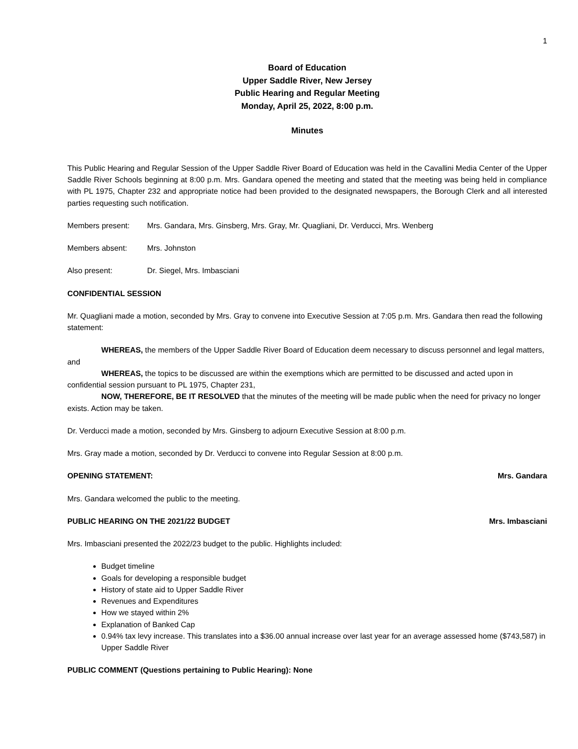1
Board of Education
Upper Saddle River, New Jersey
Public Hearing and Regular Meeting
Monday, April 25, 2022, 8:00 p.m.
Minutes
This Public Hearing and Regular Session of the Upper Saddle River Board of Education was held in the Cavallini Media Center of the Upper Saddle River Schools beginning at 8:00 p.m. Mrs. Gandara opened the meeting and stated that the meeting was being held in compliance with PL 1975, Chapter 232 and appropriate notice had been provided to the designated newspapers, the Borough Clerk and all interested parties requesting such notification.
Members present: Mrs. Gandara, Mrs. Ginsberg, Mrs. Gray, Mr. Quagliani, Dr. Verducci, Mrs. Wenberg
Members absent: Mrs. Johnston
Also present: Dr. Siegel, Mrs. Imbasciani
CONFIDENTIAL SESSION
Mr. Quagliani made a motion, seconded by Mrs. Gray to convene into Executive Session at 7:05 p.m. Mrs. Gandara then read the following statement:
WHEREAS, the members of the Upper Saddle River Board of Education deem necessary to discuss personnel and legal matters, and
WHEREAS, the topics to be discussed are within the exemptions which are permitted to be discussed and acted upon in confidential session pursuant to PL 1975, Chapter 231,
NOW, THEREFORE, BE IT RESOLVED that the minutes of the meeting will be made public when the need for privacy no longer exists. Action may be taken.
Dr. Verducci made a motion, seconded by Mrs. Ginsberg to adjourn Executive Session at 8:00 p.m.
Mrs. Gray made a motion, seconded by Dr. Verducci to convene into Regular Session at 8:00 p.m.
OPENING STATEMENT: Mrs. Gandara
Mrs. Gandara welcomed the public to the meeting.
PUBLIC HEARING ON THE 2021/22 BUDGET Mrs. Imbasciani
Mrs. Imbasciani presented the 2022/23 budget to the public. Highlights included:
Budget timeline
Goals for developing a responsible budget
History of state aid to Upper Saddle River
Revenues and Expenditures
How we stayed within 2%
Explanation of Banked Cap
0.94% tax levy increase. This translates into a $36.00 annual increase over last year for an average assessed home ($743,587) in Upper Saddle River
PUBLIC COMMENT (Questions pertaining to Public Hearing): None